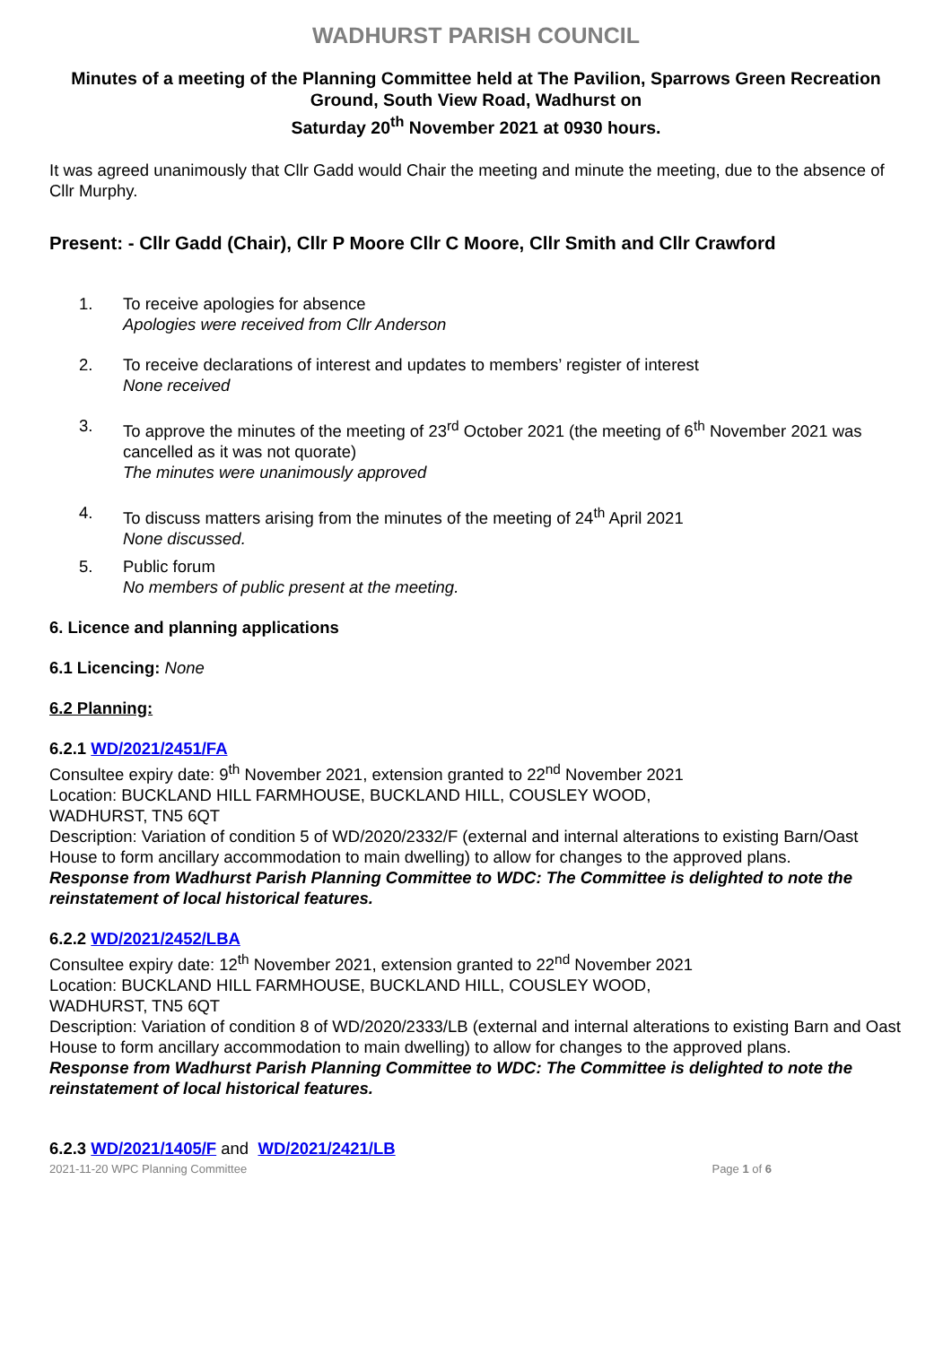WADHURST PARISH COUNCIL
Minutes of a meeting of the Planning Committee held at The Pavilion, Sparrows Green Recreation Ground, South View Road, Wadhurst on
Saturday 20<sup>th</sup> November 2021 at 0930 hours.
It was agreed unanimously that Cllr Gadd would Chair the meeting and minute the meeting, due to the absence of Cllr Murphy.
Present: - Cllr Gadd (Chair), Cllr P Moore Cllr C Moore, Cllr Smith and Cllr Crawford
1. To receive apologies for absence
Apologies were received from Cllr Anderson
2. To receive declarations of interest and updates to members’ register of interest
None received
3. To approve the minutes of the meeting of 23<sup>rd</sup> October 2021 (the meeting of 6<sup>th</sup> November 2021 was cancelled as it was not quorate)
The minutes were unanimously approved
4. To discuss matters arising from the minutes of the meeting of 24<sup>th</sup> April 2021
None discussed.
5. Public forum
No members of public present at the meeting.
6. Licence and planning applications
6.1 Licencing: None
6.2 Planning:
6.2.1 WD/2021/2451/FA
Consultee expiry date: 9<sup>th</sup> November 2021, extension granted to 22<sup>nd</sup> November 2021
Location: BUCKLAND HILL FARMHOUSE, BUCKLAND HILL, COUSLEY WOOD,
WADHURST, TN5 6QT
Description: Variation of condition 5 of WD/2020/2332/F (external and internal alterations to existing Barn/Oast House to form ancillary accommodation to main dwelling) to allow for changes to the approved plans.
Response from Wadhurst Parish Planning Committee to WDC: The Committee is delighted to note the reinstatement of local historical features.
6.2.2 WD/2021/2452/LBA
Consultee expiry date: 12<sup>th</sup> November 2021, extension granted to 22<sup>nd</sup> November 2021
Location: BUCKLAND HILL FARMHOUSE, BUCKLAND HILL, COUSLEY WOOD,
WADHURST, TN5 6QT
Description: Variation of condition 8 of WD/2020/2333/LB (external and internal alterations to existing Barn and Oast House to form ancillary accommodation to main dwelling) to allow for changes to the approved plans.
Response from Wadhurst Parish Planning Committee to WDC: The Committee is delighted to note the reinstatement of local historical features.
6.2.3 WD/2021/1405/F and WD/2021/2421/LB
2021-11-20 WPC Planning Committee Page 1 of 6